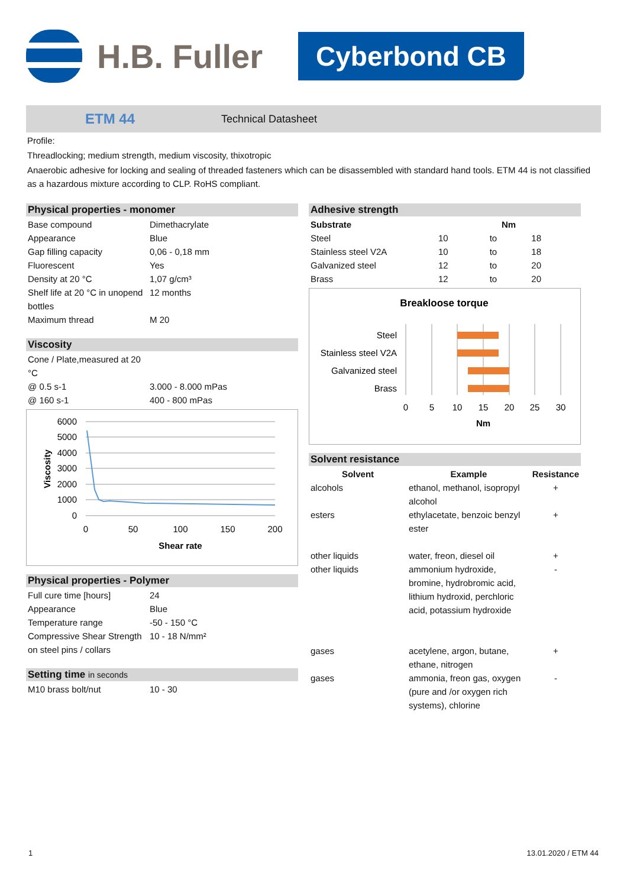H.B. Fuller Cyberbond CB
ETM 44 Technical Datasheet
Profile:
Threadlocking; medium strength, medium viscosity, thixotropic
Anaerobic adhesive for locking and sealing of threaded fasteners which can be disassembled with standard hand tools. ETM 44 is not classified as a hazardous mixture according to CLP. RoHS compliant.
Physical properties - monomer
| Base compound | Dimethacrylate |
| Appearance | Blue |
| Gap filling capacity | 0,06 - 0,18 mm |
| Fluorescent | Yes |
| Density at 20 °C | 1,07 g/cm³ |
| Shelf life at 20 °C in unopend bottles | 12 months |
| Maximum thread | M 20 |
Viscosity
| Cone / Plate,measured at 20 °C | |
| @ 0.5 s-1 | 3.000 - 8.000 mPas |
| @ 160 s-1 | 400 - 800 mPas |
6000
5000
4000
3000
2000
1000
0
0
50
100
150
200
Shear rate
Viscosity
Physical properties - Polymer
| Full cure time [hours] | 24 |
| Appearance | Blue |
| Temperature range | -50 - 150 °C |
| Compressive Shear Strength on steel pins / collars | 10 - 18 N/mm² |
Setting time in seconds
| M10 brass bolt/nut | 10 - 30 |
Adhesive strength
| Substrate | Nm | | |
| --- | --- | --- | --- |
| Steel | 10 | to | 18 |
| Stainless steel V2A | 10 | to | 18 |
| Galvanized steel | 12 | to | 20 |
| Brass | 12 | to | 20 |
Breakloose torque
Steel
Stainless steel V2A
Galvanized steel
Brass
0
5
10
15
20
25
30
Nm
Solvent resistance
| Solvent | Example | Resistance |
| --- | --- | --- |
| alcohols | ethanol, methanol, isopropyl alcohol | + |
| esters | ethylacetate, benzoic benzyl ester | + |
| other liquids | water, freon, diesel oil | + |
| other liquids | ammonium hydroxide, bromine, hydrobromic acid, lithium hydroxid, perchloric acid, potassium hydroxide | - |
| gases | acetylene, argon, butane, ethane, nitrogen | + |
| gases | ammonia, freon gas, oxygen (pure and /or oxygen rich systems), chlorine | - |
1 13.01.2020 / ETM 44